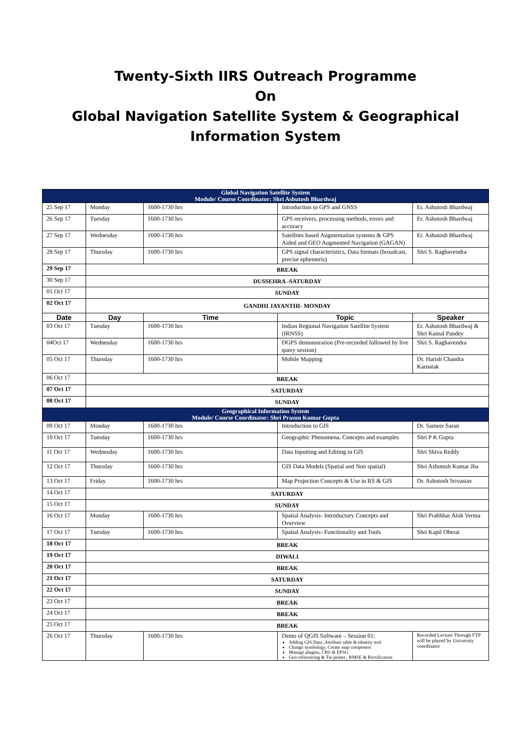Twenty-Sixth IIRS Outreach Programme
On
Global Navigation Satellite System & Geographical
Information System
| Global Navigation Satellite System Module/ Course Coordinator: Shri Ashutosh Bhardwaj | | | | |
| 25 Sep 17 | Monday | 1600-1730 hrs | Introduction to GPS and GNSS | Er. Ashutosh Bhardwaj |
| 26 Sep 17 | Tuesday | 1600-1730 hrs | GPS receivers, processing methods, errors and accuracy | Er. Ashutosh Bhardwaj |
| 27 Sep 17 | Wednesday | 1600-1730 hrs | Satellites based Augmentation systems & GPS Aided and GEO Augmented Navigation (GAGAN) | Er. Ashutosh Bhardwaj |
| 28 Sep 17 | Thursday | 1600-1730 hrs | GPS signal characteristics, Data formats (broadcast, precise ephemeris) | Shri S. Raghavendra |
| 29 Sep 17 | BREAK | | | |
| 30 Sep 17 | DUSSEHRA -SATURDAY | | | |
| 01 Oct 17 | SUNDAY | | | |
| 02 Oct 17 | GANDHI JAYANTHI- MONDAY | | | |
| Date | Day | Time | Topic | Speaker |
| 03 Oct 17 | Tuesday | 1600-1730 hrs | Indian Regional Navigation Satellite System (IRNSS) | Er. Ashutosh Bhardwaj & Shri Kamal Pandey |
| 04Oct 17 | Wednesday | 1600-1730 hrs | DGPS demonstration (Pre-recorded followed by live query session) | Shri S. Raghavendra |
| 05 Oct 17 | Thursday | 1600-1730 hrs | Mobile Mapping | Dr. Harish Chandra Karnatak |
| 06 Oct 17 | BREAK | | | |
| 07 Oct 17 | SATURDAY | | | |
| 08 Oct 17 | SUNDAY | | | |
| Geographical Information System Module/ Course Coordinator: Shri Prasun Kumar Gupta | | | | |
| 09 Oct 17 | Monday | 1600-1730 hrs | Introduction to GIS | Dr. Sameer Saran |
| 10 Oct 17 | Tuesday | 1600-1730 hrs | Geographic Phenomena, Concepts and examples | Shri P K Gupta |
| 11 Oct 17 | Wednesday | 1600-1730 hrs | Data Inputting and Editing in GIS | Shri Shiva Reddy |
| 12 Oct 17 | Thursday | 1600-1730 hrs | GIS Data Models (Spatial and Non spatial) | Shri Ashutosh Kumar Jha |
| 13 Oct 17 | Friday | 1600-1730 hrs | Map Projection Concepts & Use in RS & GIS | Dr. Ashutosh Srivastav |
| 14 Oct 17 | SATURDAY | | | |
| 15 Oct 17 | SUNDAY | | | |
| 16 Oct 17 | Monday | 1600-1730 hrs | Spatial Analysis- Introductory Concepts and Overview | Shri Prabhhar Alok Verma |
| 17 Oct 17 | Tuesday | 1600-1730 hrs | Spatial Analysis- Functionality and Tools | Shri Kapil Oberai |
| 18 Oct 17 | BREAK | | | |
| 19 Oct 17 | DIWALI | | | |
| 20 Oct 17 | BREAK | | | |
| 21 Oct 17 | SATURDAY | | | |
| 22 Oct 17 | SUNDAY | | | |
| 23 Oct 17 | BREAK | | | |
| 24 Oct 17 | BREAK | | | |
| 25 Oct 17 | BREAK | | | |
| 26 Oct 17 | Thursday | 1600-1730 hrs | Demo of QGIS Software – Session 01: Adding GIS Data ,Attribute table & identity tool Change symbology, Create map composers Manage plugins, CRS & EPSG Geo-referencing & Tie-points , RMSE & Rectification | Recorded Lecture Through FTP will be played by University coordinator |